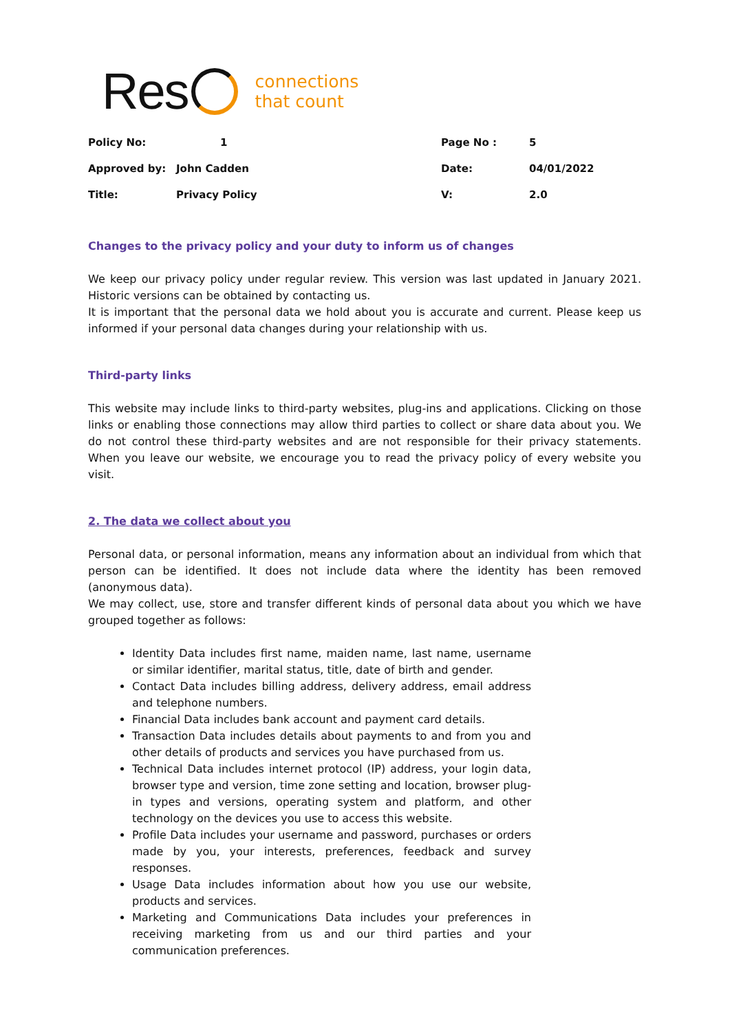Res
connections
that count
| Policy No: | 1 | Page No : | 5 |
| Approved by: | John Cadden | Date: | 04/01/2022 |
| Title: | Privacy Policy | V: | 2.0 |
Changes to the privacy policy and your duty to inform us of changes
We keep our privacy policy under regular review. This version was last updated in January 2021. Historic versions can be obtained by contacting us.
It is important that the personal data we hold about you is accurate and current. Please keep us informed if your personal data changes during your relationship with us.
Third-party links
This website may include links to third-party websites, plug-ins and applications. Clicking on those links or enabling those connections may allow third parties to collect or share data about you. We do not control these third-party websites and are not responsible for their privacy statements. When you leave our website, we encourage you to read the privacy policy of every website you visit.
2. The data we collect about you
Personal data, or personal information, means any information about an individual from which that person can be identified. It does not include data where the identity has been removed (anonymous data).
We may collect, use, store and transfer different kinds of personal data about you which we have grouped together as follows:
Identity Data includes first name, maiden name, last name, username or similar identifier, marital status, title, date of birth and gender.
Contact Data includes billing address, delivery address, email address and telephone numbers.
Financial Data includes bank account and payment card details.
Transaction Data includes details about payments to and from you and other details of products and services you have purchased from us.
Technical Data includes internet protocol (IP) address, your login data, browser type and version, time zone setting and location, browser plug-in types and versions, operating system and platform, and other technology on the devices you use to access this website.
Profile Data includes your username and password, purchases or orders made by you, your interests, preferences, feedback and survey responses.
Usage Data includes information about how you use our website, products and services.
Marketing and Communications Data includes your preferences in receiving marketing from us and our third parties and your communication preferences.